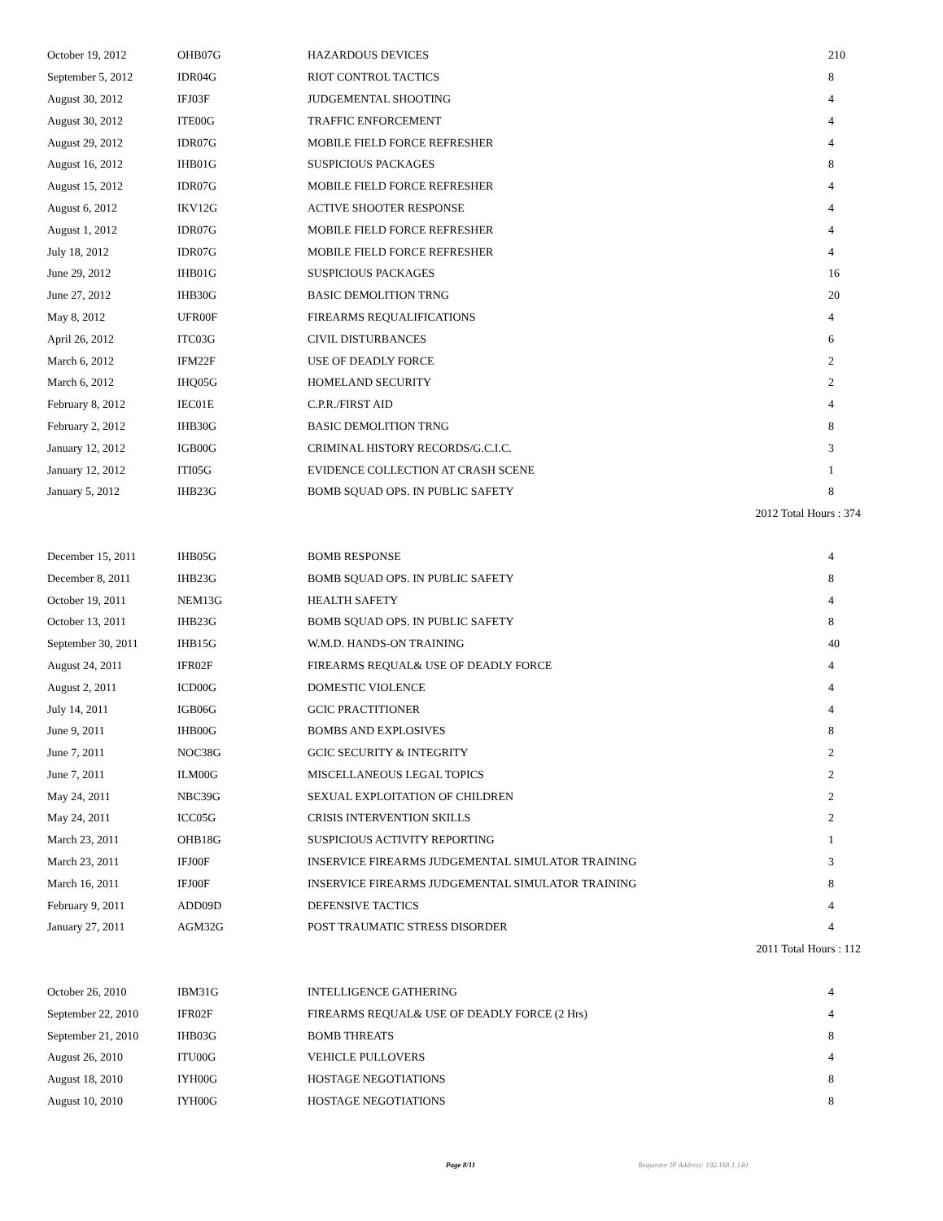| October 19, 2012 | OHB07G | HAZARDOUS DEVICES | 210 |
| September 5, 2012 | IDR04G | RIOT CONTROL TACTICS | 8 |
| August 30, 2012 | IFJ03F | JUDGEMENTAL SHOOTING | 4 |
| August 30, 2012 | ITE00G | TRAFFIC ENFORCEMENT | 4 |
| August 29, 2012 | IDR07G | MOBILE FIELD FORCE REFRESHER | 4 |
| August 16, 2012 | IHB01G | SUSPICIOUS PACKAGES | 8 |
| August 15, 2012 | IDR07G | MOBILE FIELD FORCE REFRESHER | 4 |
| August 6, 2012 | IKV12G | ACTIVE SHOOTER RESPONSE | 4 |
| August 1, 2012 | IDR07G | MOBILE FIELD FORCE REFRESHER | 4 |
| July 18, 2012 | IDR07G | MOBILE FIELD FORCE REFRESHER | 4 |
| June 29, 2012 | IHB01G | SUSPICIOUS PACKAGES | 16 |
| June 27, 2012 | IHB30G | BASIC DEMOLITION TRNG | 20 |
| May 8, 2012 | UFR00F | FIREARMS REQUALIFICATIONS | 4 |
| April 26, 2012 | ITC03G | CIVIL DISTURBANCES | 6 |
| March 6, 2012 | IFM22F | USE OF DEADLY FORCE | 2 |
| March 6, 2012 | IHQ05G | HOMELAND SECURITY | 2 |
| February 8, 2012 | IEC01E | C.P.R./FIRST AID | 4 |
| February 2, 2012 | IHB30G | BASIC DEMOLITION TRNG | 8 |
| January 12, 2012 | IGB00G | CRIMINAL HISTORY RECORDS/G.C.I.C. | 3 |
| January 12, 2012 | ITI05G | EVIDENCE COLLECTION AT CRASH SCENE | 1 |
| January 5, 2012 | IHB23G | BOMB SQUAD OPS. IN PUBLIC SAFETY | 8 |
| 2012 Total Hours : 374 | | | |
| December 15, 2011 | IHB05G | BOMB RESPONSE | 4 |
| December 8, 2011 | IHB23G | BOMB SQUAD OPS. IN PUBLIC SAFETY | 8 |
| October 19, 2011 | NEM13G | HEALTH SAFETY | 4 |
| October 13, 2011 | IHB23G | BOMB SQUAD OPS. IN PUBLIC SAFETY | 8 |
| September 30, 2011 | IHB15G | W.M.D. HANDS-ON TRAINING | 40 |
| August 24, 2011 | IFR02F | FIREARMS REQUAL& USE OF DEADLY FORCE | 4 |
| August 2, 2011 | ICD00G | DOMESTIC VIOLENCE | 4 |
| July 14, 2011 | IGB06G | GCIC PRACTITIONER | 4 |
| June 9, 2011 | IHB00G | BOMBS AND EXPLOSIVES | 8 |
| June 7, 2011 | NOC38G | GCIC SECURITY & INTEGRITY | 2 |
| June 7, 2011 | ILM00G | MISCELLANEOUS LEGAL TOPICS | 2 |
| May 24, 2011 | NBC39G | SEXUAL EXPLOITATION OF CHILDREN | 2 |
| May 24, 2011 | ICC05G | CRISIS INTERVENTION SKILLS | 2 |
| March 23, 2011 | OHB18G | SUSPICIOUS ACTIVITY REPORTING | 1 |
| March 23, 2011 | IFJ00F | INSERVICE FIREARMS JUDGEMENTAL SIMULATOR TRAINING | 3 |
| March 16, 2011 | IFJ00F | INSERVICE FIREARMS JUDGEMENTAL SIMULATOR TRAINING | 8 |
| February 9, 2011 | ADD09D | DEFENSIVE TACTICS | 4 |
| January 27, 2011 | AGM32G | POST TRAUMATIC STRESS DISORDER | 4 |
| 2011 Total Hours : 112 | | | |
| October 26, 2010 | IBM31G | INTELLIGENCE GATHERING | 4 |
| September 22, 2010 | IFR02F | FIREARMS REQUAL& USE OF DEADLY FORCE (2 Hrs) | 4 |
| September 21, 2010 | IHB03G | BOMB THREATS | 8 |
| August 26, 2010 | ITU00G | VEHICLE PULLOVERS | 4 |
| August 18, 2010 | IYH00G | HOSTAGE NEGOTIATIONS | 8 |
| August 10, 2010 | IYH00G | HOSTAGE NEGOTIATIONS | 8 |
Page 8/11 Requestor IP Address: 192.168.1.140